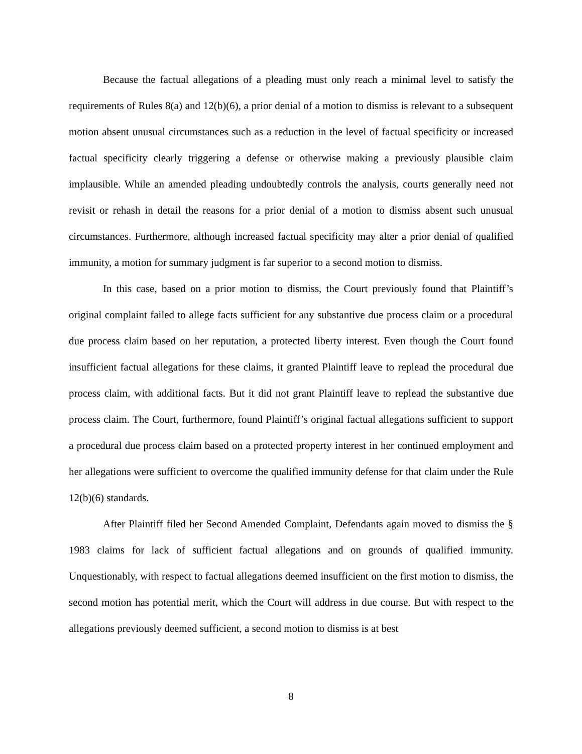Because the factual allegations of a pleading must only reach a minimal level to satisfy the requirements of Rules 8(a) and 12(b)(6), a prior denial of a motion to dismiss is relevant to a subsequent motion absent unusual circumstances such as a reduction in the level of factual speci­ficity or increased factual specificity clearly triggering a defense or otherwise making a previously plausible claim implausible. While an amended pleading undoubtedly controls the analysis, courts generally need not revisit or rehash in detail the reasons for a prior denial of a motion to dismiss absent such unusual circumstances. Furthermore, although increased factual specificity may alter a prior denial of qualified immunity, a motion for summary judgment is far superior to a second motion to dismiss.
In this case, based on a prior motion to dismiss, the Court previously found that Plaintiff’s original complaint failed to allege facts sufficient for any substantive due process claim or a pro­cedural due process claim based on her reputation, a protected liberty interest. Even though the Court found insufficient factual allegations for these claims, it granted Plaintiff leave to replead the procedural due process claim, with additional facts. But it did not grant Plaintiff leave to re­plead the substantive due process claim. The Court, furthermore, found Plaintiff’s original factual allegations sufficient to support a procedural due process claim based on a protected property in­terest in her continued employment and her allegations were sufficient to overcome the qualified immunity defense for that claim under the Rule 12(b)(6) standards.
After Plaintiff filed her Second Amended Complaint, Defendants again moved to dismiss the § 1983 claims for lack of sufficient factual allegations and on grounds of qualified immunity. Unquestionably, with respect to factual allegations deemed insufficient on the first motion to dis­miss, the second motion has potential merit, which the Court will address in due course. But with respect to the allegations previously deemed sufficient, a second motion to dismiss is at best
8